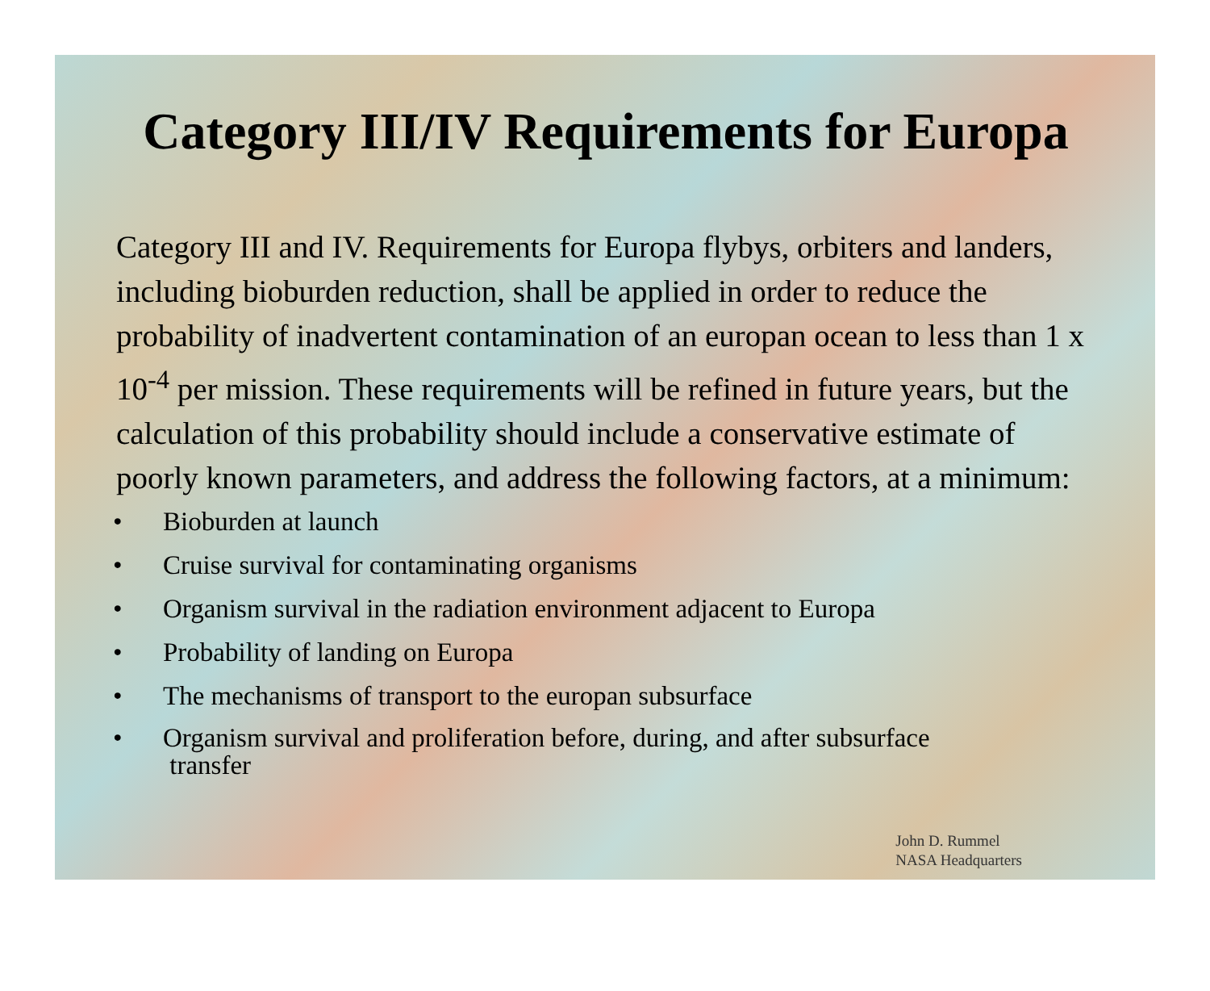Category III/IV Requirements for Europa
Category III and IV. Requirements for Europa flybys, orbiters and landers, including bioburden reduction, shall be applied in order to reduce the probability of inadvertent contamination of an europan ocean to less than 1 x 10<sup>-4</sup> per mission. These requirements will be refined in future years, but the calculation of this probability should include a conservative estimate of poorly known parameters, and address the following factors, at a minimum:
• Bioburden at launch
• Cruise survival for contaminating organisms
• Organism survival in the radiation environment adjacent to Europa
• Probability of landing on Europa
• The mechanisms of transport to the europan subsurface
• Organism survival and proliferation before, during, and after subsurface
transfer
John D. Rummel
NASA Headquarters